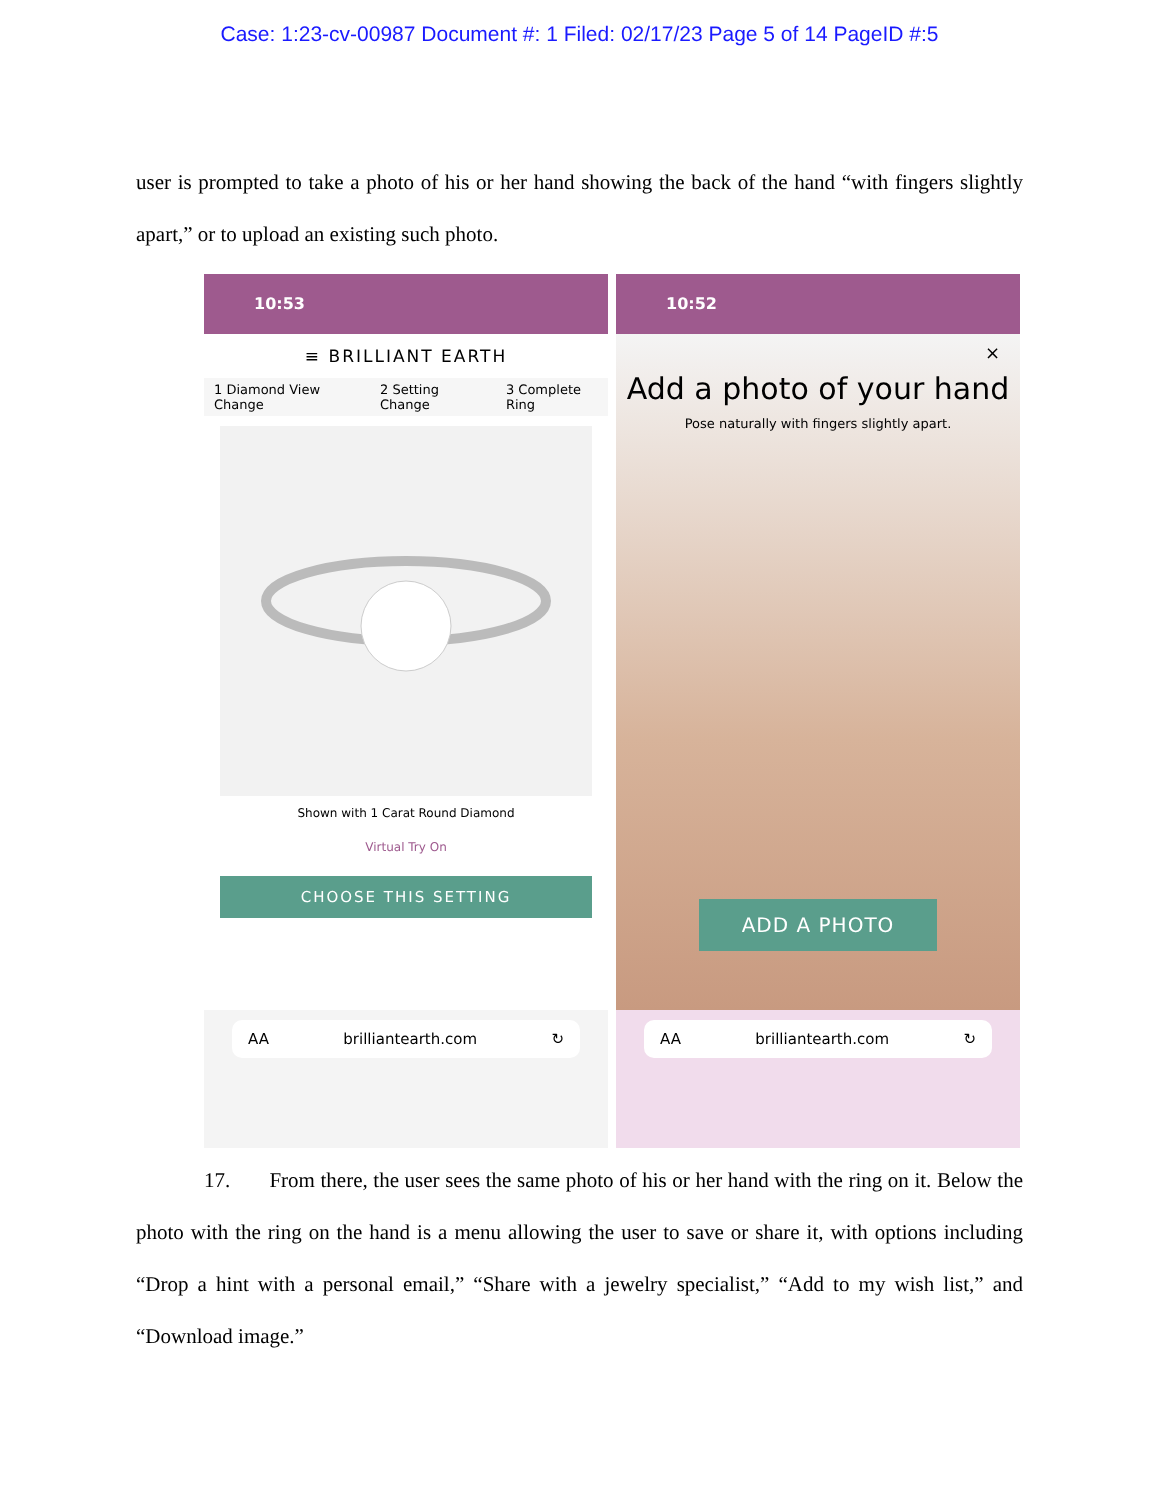Case: 1:23-cv-00987 Document #: 1 Filed: 02/17/23 Page 5 of 14 PageID #:5
user is prompted to take a photo of his or her hand showing the back of the hand “with fingers slightly apart,” or to upload an existing such photo.
10:53
≡ BRILLIANT EARTH
1 Diamond View Change 2 Setting Change 3 Complete Ring
Shown with 1 Carat Round Diamond
Virtual Try On
CHOOSE THIS SETTING
AA brilliantearth.com ↻
10:52
×
Add a photo of your hand
Pose naturally with fingers slightly apart.
ADD A PHOTO
AA brilliantearth.com ↻
17. From there, the user sees the same photo of his or her hand with the ring on it. Below the photo with the ring on the hand is a menu allowing the user to save or share it, with options including “Drop a hint with a personal email,” “Share with a jewelry specialist,” “Add to my wish list,” and “Download image.”